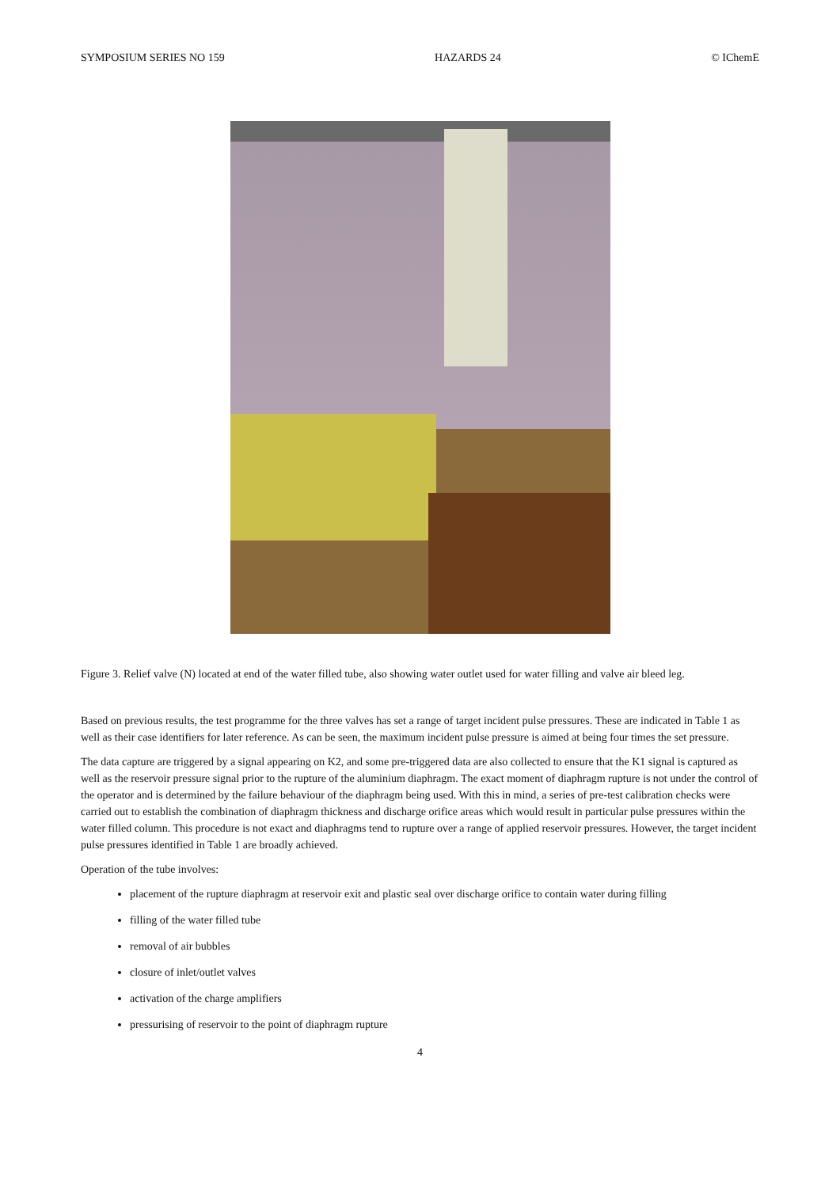SYMPOSIUM SERIES NO 159 HAZARDS 24 © IChemE
Figure 3. Relief valve (N) located at end of the water filled tube, also showing water outlet used for water filling and valve air bleed leg.
Based on previous results, the test programme for the three valves has set a range of target incident pulse pressures. These are indicated in Table 1 as well as their case identifiers for later reference. As can be seen, the maximum incident pulse pressure is aimed at being four times the set pressure.
The data capture are triggered by a signal appearing on K2, and some pre-triggered data are also collected to ensure that the K1 signal is captured as well as the reservoir pressure signal prior to the rupture of the aluminium diaphragm. The exact moment of diaphragm rupture is not under the control of the operator and is determined by the failure behaviour of the diaphragm being used. With this in mind, a series of pre-test calibration checks were carried out to establish the combination of diaphragm thickness and discharge orifice areas which would result in particular pulse pressures within the water filled column. This procedure is not exact and diaphragms tend to rupture over a range of applied reservoir pressures. However, the target incident pulse pressures identified in Table 1 are broadly achieved.
Operation of the tube involves:
placement of the rupture diaphragm at reservoir exit and plastic seal over discharge orifice to contain water during filling
filling of the water filled tube
removal of air bubbles
closure of inlet/outlet valves
activation of the charge amplifiers
pressurising of reservoir to the point of diaphragm rupture
4